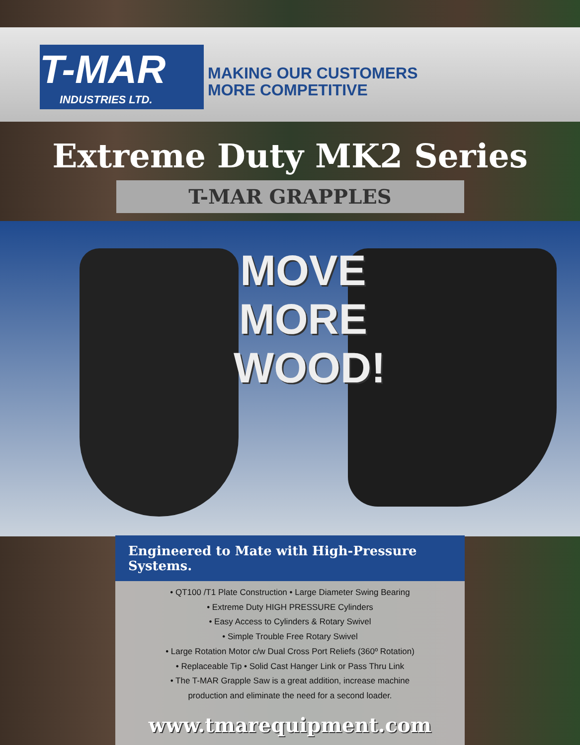T-MAR
INDUSTRIES LTD.
MAKING OUR CUSTOMERS
MORE COMPETITIVE
Extreme Duty MK2 Series
T-MAR GRAPPLES
MOVE
MORE
WOOD!
Engineered to Mate with High-Pressure Systems.
• QT100 /T1 Plate Construction • Large Diameter Swing Bearing
• Extreme Duty HIGH PRESSURE Cylinders
• Easy Access to Cylinders & Rotary Swivel
• Simple Trouble Free Rotary Swivel
• Large Rotation Motor c/w Dual Cross Port Reliefs (360º Rotation)
• Replaceable Tip • Solid Cast Hanger Link or Pass Thru Link
• The T-MAR Grapple Saw is a great addition, increase machine
production and eliminate the need for a second loader.
www.tmarequipment.com